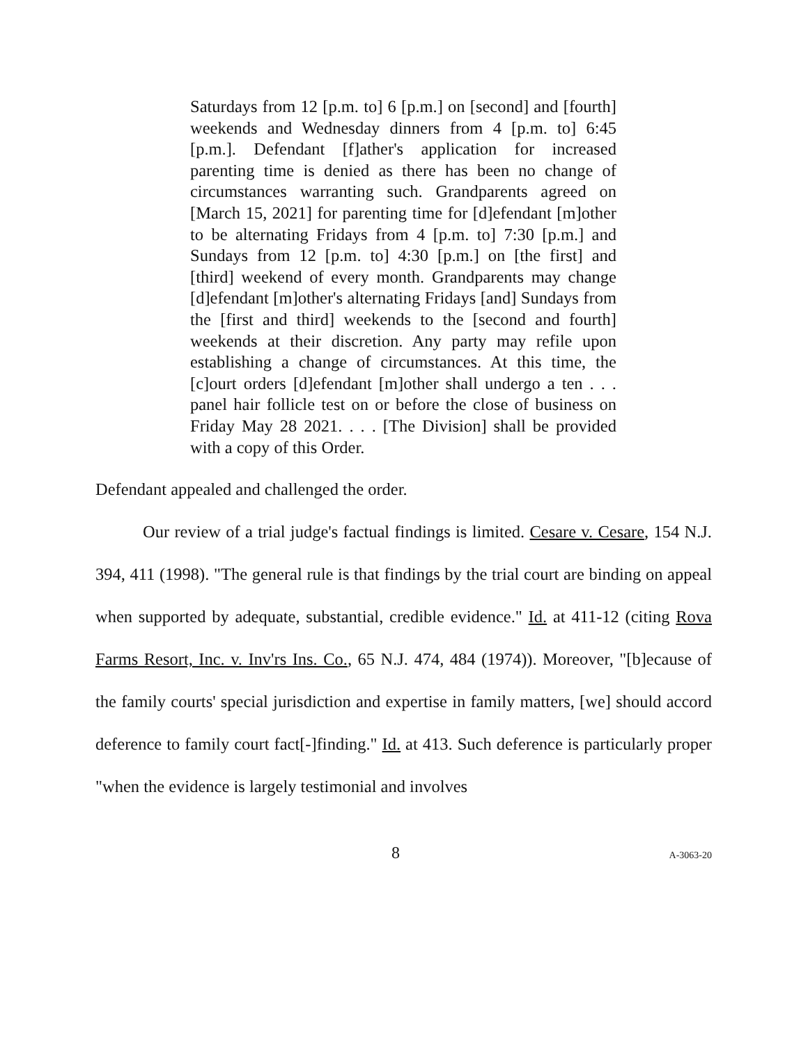Saturdays from 12 [p.m. to] 6 [p.m.] on [second] and [fourth] weekends and Wednesday dinners from 4 [p.m. to] 6:45 [p.m.]. Defendant [f]ather's application for increased parenting time is denied as there has been no change of circumstances warranting such. Grandparents agreed on [March 15, 2021] for parenting time for [d]efendant [m]other to be alternating Fridays from 4 [p.m. to] 7:30 [p.m.] and Sundays from 12 [p.m. to] 4:30 [p.m.] on [the first] and [third] weekend of every month. Grandparents may change [d]efendant [m]other's alternating Fridays [and] Sundays from the [first and third] weekends to the [second and fourth] weekends at their discretion. Any party may refile upon establishing a change of circumstances. At this time, the [c]ourt orders [d]efendant [m]other shall undergo a ten . . . panel hair follicle test on or before the close of business on Friday May 28 2021. . . . [The Division] shall be provided with a copy of this Order.
Defendant appealed and challenged the order.
Our review of a trial judge's factual findings is limited. Cesare v. Cesare, 154 N.J. 394, 411 (1998). "The general rule is that findings by the trial court are binding on appeal when supported by adequate, substantial, credible evidence." Id. at 411-12 (citing Rova Farms Resort, Inc. v. Inv'rs Ins. Co., 65 N.J. 474, 484 (1974)). Moreover, "[b]ecause of the family courts' special jurisdiction and expertise in family matters, [we] should accord deference to family court fact[-]finding." Id. at 413. Such deference is particularly proper "when the evidence is largely testimonial and involves
8 A-3063-20